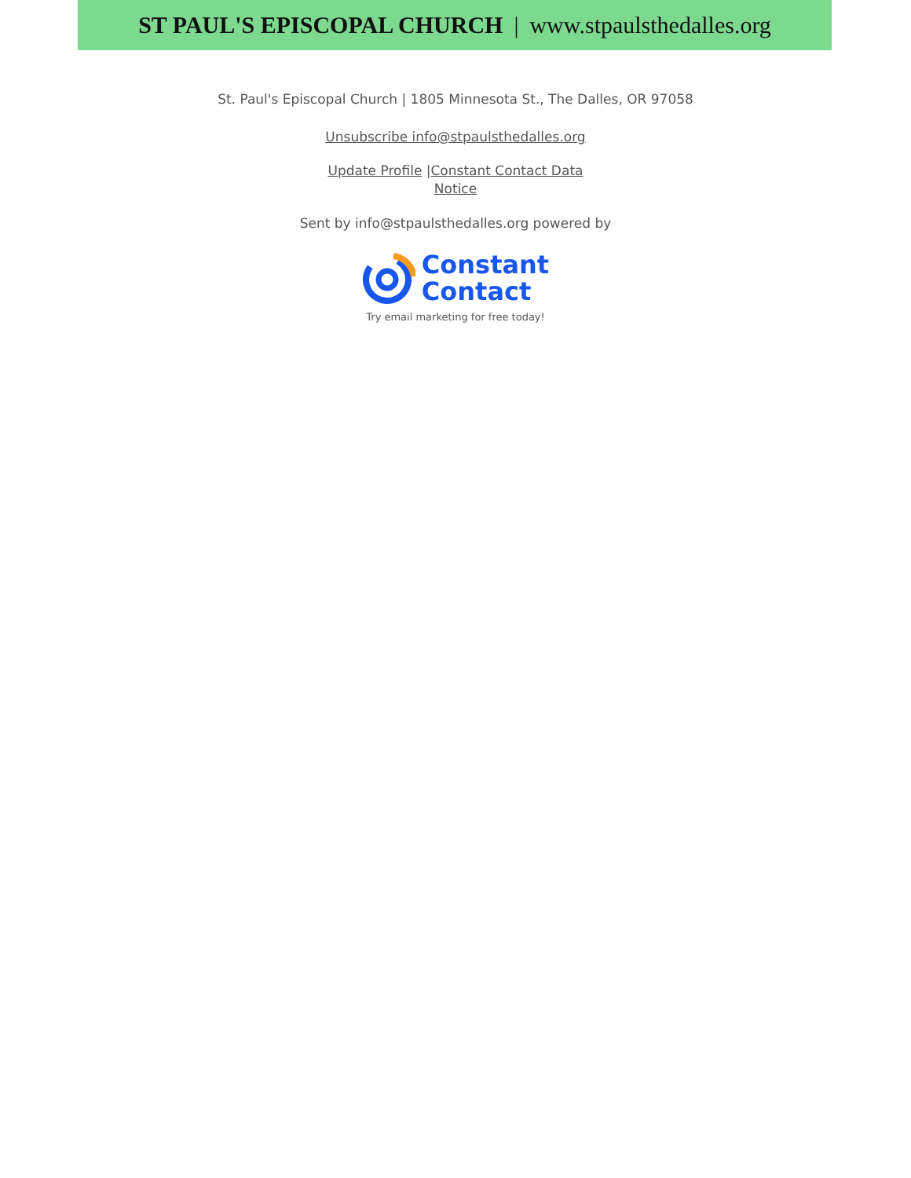ST PAUL'S EPISCOPAL CHURCH | www.stpaulsthedalles.org
St. Paul's Episcopal Church | 1805 Minnesota St., The Dalles, OR 97058
Unsubscribe info@stpaulsthedalles.org
Update Profile |Constant Contact Data Notice
Sent by info@stpaulsthedalles.org powered by
Constant
Contact
Try email marketing for free today!